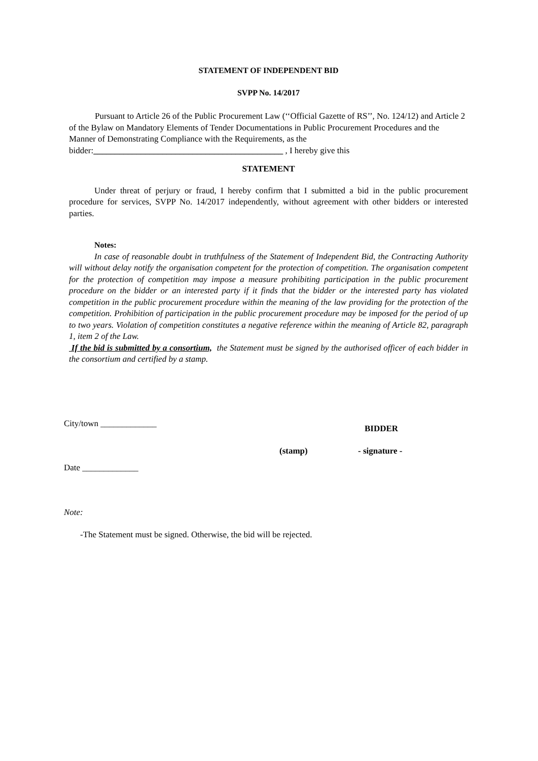STATEMENT OF INDEPENDENT BID
SVPP No. 14/2017
Pursuant to Article 26 of the Public Procurement Law (‘‘Official Gazette of RS’’, No. 124/12) and Article 2 of the Bylaw on Mandatory Elements of Tender Documentations in Public Procurement Procedures and the Manner of Demonstrating Compliance with the Requirements, as the bidder:____________________________________________ , I hereby give this
STATEMENT
Under threat of perjury or fraud, I hereby confirm that I submitted a bid in the public procurement procedure for services, SVPP No. 14/2017 independently, without agreement with other bidders or interested parties.
Notes:
In case of reasonable doubt in truthfulness of the Statement of Independent Bid, the Contracting Authority will without delay notify the organisation competent for the protection of competition. The organisation competent for the protection of competition may impose a measure prohibiting participation in the public procurement procedure on the bidder or an interested party if it finds that the bidder or the interested party has violated competition in the public procurement procedure within the meaning of the law providing for the protection of the competition. Prohibition of participation in the public procurement procedure may be imposed for the period of up to two years. Violation of competition constitutes a negative reference within the meaning of Article 82, paragraph 1, item 2 of the Law.
If the bid is submitted by a consortium, the Statement must be signed by the authorised officer of each bidder in the consortium and certified by a stamp.
City/town _____________ BIDDER
(stamp) - signature -
Date _____________
Note:
-The Statement must be signed. Otherwise, the bid will be rejected.